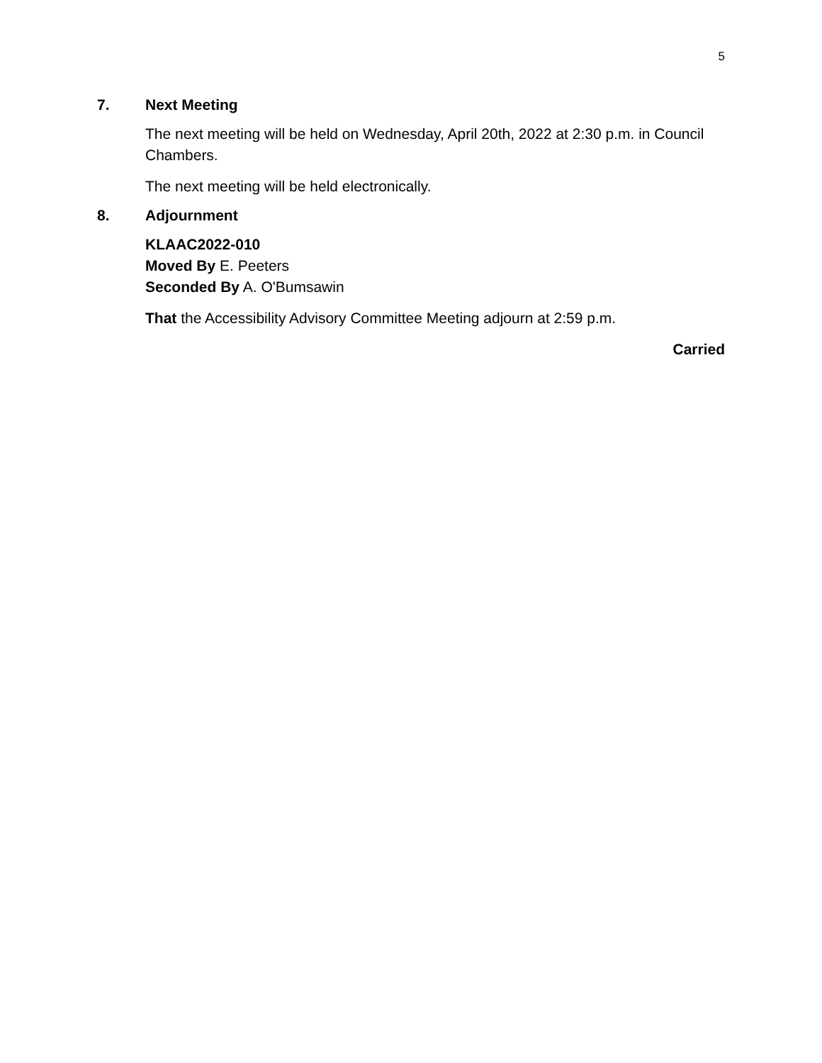5
7. Next Meeting
The next meeting will be held on Wednesday, April 20th, 2022 at 2:30 p.m. in Council Chambers.
The next meeting will be held electronically.
8. Adjournment
KLAAC2022-010
Moved By E. Peeters
Seconded By A. O'Bumsawin
That the Accessibility Advisory Committee Meeting adjourn at 2:59 p.m.
Carried